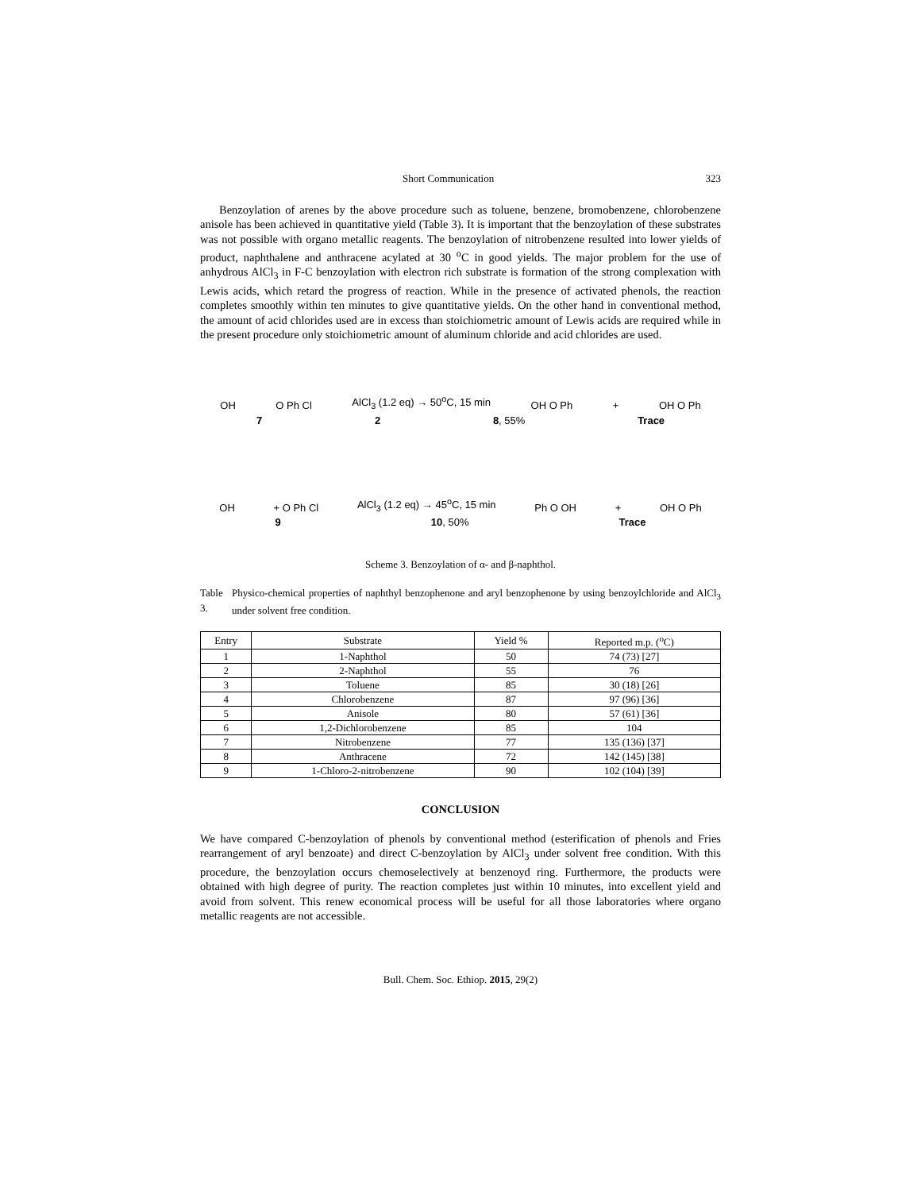Short Communication 323
Benzoylation of arenes by the above procedure such as toluene, benzene, bromobenzene, chlorobenzene anisole has been achieved in quantitative yield (Table 3). It is important that the benzoylation of these substrates was not possible with organo metallic reagents. The benzoylation of nitrobenzene resulted into lower yields of product, naphthalene and anthracene acylated at 30 <sup>o</sup>C in good yields. The major problem for the use of anhydrous AlCl<sub>3</sub> in F-C benzoylation with electron rich substrate is formation of the strong complexation with Lewis acids, which retard the progress of reaction. While in the presence of activated phenols, the reaction completes smoothly within ten minutes to give quantitative yields. On the other hand in conventional method, the amount of acid chlorides used are in excess than stoichiometric amount of Lewis acids are required while in the present procedure only stoichiometric amount of aluminum chloride and acid chlorides are used.
OH O Ph Cl AlCl<sub>3</sub> (1.2 eq) → 50<sup>o</sup>C, 15 min OH O Ph + OH O Ph
7 2 8, 55% Trace
OH + O Ph Cl AlCl<sub>3</sub> (1.2 eq) → 45<sup>o</sup>C, 15 min Ph O OH + OH O Ph
9 10, 50% Trace
Scheme 3. Benzoylation of α- and β-naphthol.
Table 3. Physico-chemical properties of naphthyl benzophenone and aryl benzophenone by using benzoylchloride and AlCl<sub>3</sub> under solvent free condition.
| Entry | Substrate | Yield % | Reported m.p. (<sup>o</sup>C) |
| --- | --- | --- | --- |
| 1 | 1-Naphthol | 50 | 74 (73) [27] |
| 2 | 2-Naphthol | 55 | 76 |
| 3 | Toluene | 85 | 30 (18) [26] |
| 4 | Chlorobenzene | 87 | 97 (96) [36] |
| 5 | Anisole | 80 | 57 (61) [36] |
| 6 | 1,2-Dichlorobenzene | 85 | 104 |
| 7 | Nitrobenzene | 77 | 135 (136) [37] |
| 8 | Anthracene | 72 | 142 (145) [38] |
| 9 | 1-Chloro-2-nitrobenzene | 90 | 102 (104) [39] |
CONCLUSION
We have compared C-benzoylation of phenols by conventional method (esterification of phenols and Fries rearrangement of aryl benzoate) and direct C-benzoylation by AlCl<sub>3</sub> under solvent free condition. With this procedure, the benzoylation occurs chemoselectively at benzenoyd ring. Furthermore, the products were obtained with high degree of purity. The reaction completes just within 10 minutes, into excellent yield and avoid from solvent. This renew economical process will be useful for all those laboratories where organo metallic reagents are not accessible.
Bull. Chem. Soc. Ethiop. 2015, 29(2)